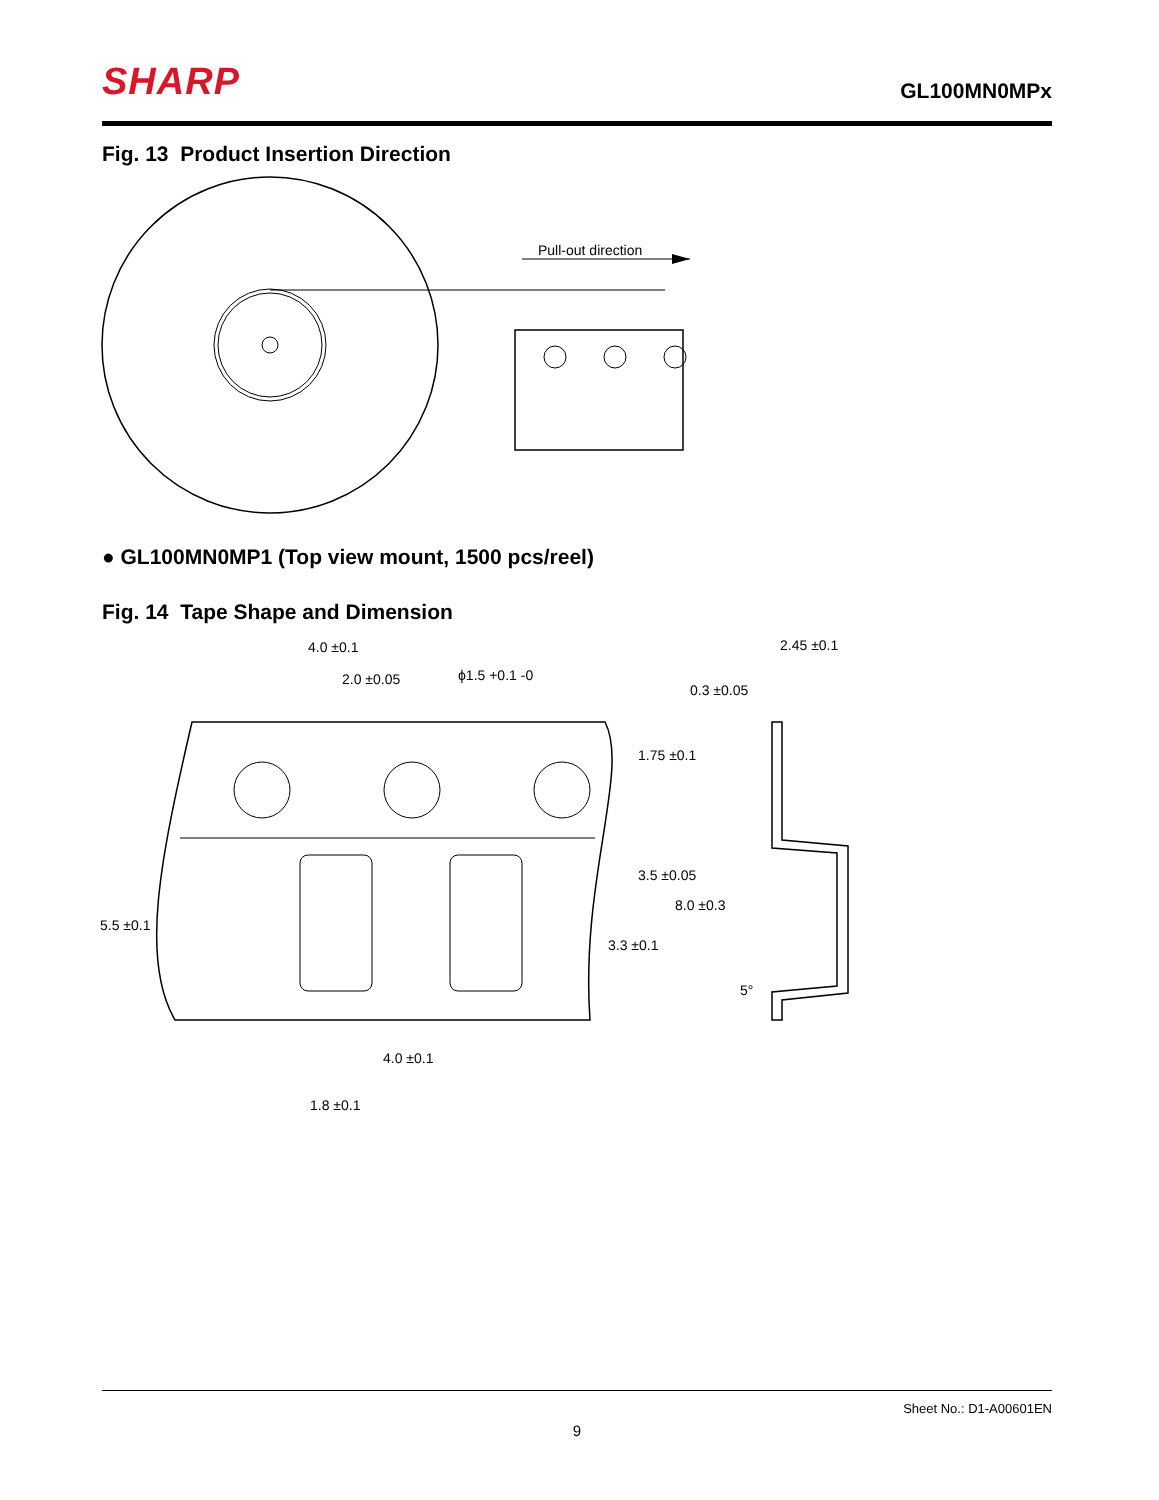SHARP
GL100MN0MPx
Fig. 13 Product Insertion Direction
Pull-out direction
● GL100MN0MP1 (Top view mount, 1500 pcs/reel)
Fig. 14 Tape Shape and Dimension
4.0 ±0.1
2.0 ±0.05
ϕ1.5 +0.1 -0
0.3 ±0.05
2.45 ±0.1
1.75 ±0.1
3.5 ±0.05
8.0 ±0.3
3.3 ±0.1
5.5 ±0.1
5°
4.0 ±0.1
1.8 ±0.1
Sheet No.: D1-A00601EN
9